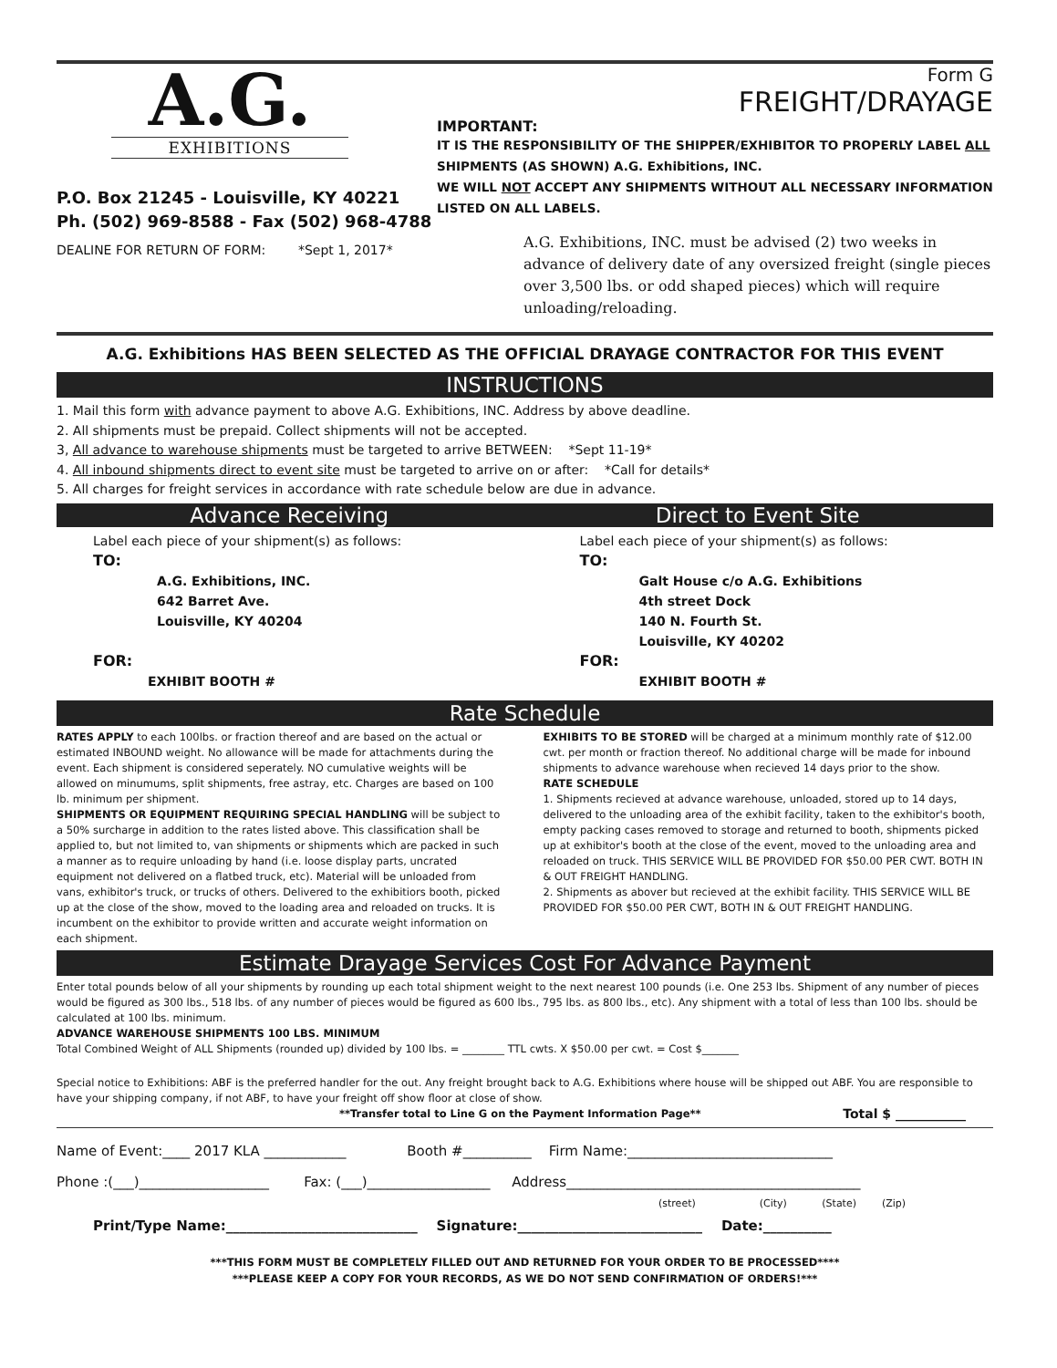A.G.
EXHIBITIONS
P.O. Box 21245 - Louisville, KY 40221
Ph. (502) 969-8588 - Fax (502) 968-4788
DEALINE FOR RETURN OF FORM: *Sept 1, 2017*
Form G
FREIGHT/DRAYAGE
IMPORTANT:
IT IS THE RESPONSIBILITY OF THE SHIPPER/EXHIBITOR TO PROPERLY LABEL ALL SHIPMENTS (AS SHOWN) A.G. Exhibitions, INC.
WE WILL NOT ACCEPT ANY SHIPMENTS WITHOUT ALL NECESSARY INFORMATION LISTED ON ALL LABELS.
A.G. Exhibitions, INC. must be advised (2) two weeks in advance of delivery date of any oversized freight (single pieces over 3,500 lbs. or odd shaped pieces) which will require unloading/reloading.
A.G. Exhibitions HAS BEEN SELECTED AS THE OFFICIAL DRAYAGE CONTRACTOR FOR THIS EVENT
INSTRUCTIONS
1. Mail this form with advance payment to above A.G. Exhibitions, INC. Address by above deadline.
2. All shipments must be prepaid. Collect shipments will not be accepted.
3, All advance to warehouse shipments must be targeted to arrive BETWEEN: *Sept 11-19*
4. All inbound shipments direct to event site must be targeted to arrive on or after: *Call for details*
5. All charges for freight services in accordance with rate schedule below are due in advance.
Advance Receiving Direct to Event Site
Label each piece of your shipment(s) as follows:
TO:
A.G. Exhibitions, INC.
642 Barret Ave.
Louisville, KY 40204
FOR:
EXHIBIT BOOTH #
Label each piece of your shipment(s) as follows:
TO:
Galt House c/o A.G. Exhibitions
4th street Dock
140 N. Fourth St.
Louisville, KY 40202
FOR:
EXHIBIT BOOTH #
Rate Schedule
RATES APPLY to each 100lbs. or fraction thereof and are based on the actual or estimated INBOUND weight. No allowance will be made for attachments during the event. Each shipment is considered seperately. NO cumulative weights will be allowed on minumums, split shipments, free astray, etc. Charges are based on 100 lb. minimum per shipment.
SHIPMENTS OR EQUIPMENT REQUIRING SPECIAL HANDLING will be subject to a 50% surcharge in addition to the rates listed above. This classification shall be applied to, but not limited to, van shipments or shipments which are packed in such a manner as to require unloading by hand (i.e. loose display parts, uncrated equipment not delivered on a flatbed truck, etc). Material will be unloaded from vans, exhibitor's truck, or trucks of others. Delivered to the exhibitiors booth, picked up at the close of the show, moved to the loading area and reloaded on trucks. It is incumbent on the exhibitor to provide written and accurate weight information on each shipment.
EXHIBITS TO BE STORED will be charged at a minimum monthly rate of $12.00 cwt. per month or fraction thereof. No additional charge will be made for inbound shipments to advance warehouse when recieved 14 days prior to the show.
RATE SCHEDULE
1. Shipments recieved at advance warehouse, unloaded, stored up to 14 days, delivered to the unloading area of the exhibit facility, taken to the exhibitor's booth, empty packing cases removed to storage and returned to booth, shipments picked up at exhibitor's booth at the close of the event, moved to the unloading area and reloaded on truck. THIS SERVICE WILL BE PROVIDED FOR $50.00 PER CWT. BOTH IN & OUT FREIGHT HANDLING.
2. Shipments as abover but recieved at the exhibit facility. THIS SERVICE WILL BE PROVIDED FOR $50.00 PER CWT, BOTH IN & OUT FREIGHT HANDLING.
Estimate Drayage Services Cost For Advance Payment
Enter total pounds below of all your shipments by rounding up each total shipment weight to the next nearest 100 pounds (i.e. One 253 lbs. Shipment of any number of pieces would be figured as 300 lbs., 518 lbs. of any number of pieces would be figured as 600 lbs., 795 lbs. as 800 lbs., etc). Any shipment with a total of less than 100 lbs. should be calculated at 100 lbs. minimum.
ADVANCE WAREHOUSE SHIPMENTS 100 LBS. MINIMUM
Total Combined Weight of ALL Shipments (rounded up) divided by 100 lbs. = ________ TTL cwts. X $50.00 per cwt. = Cost $_______
Special notice to Exhibitions: ABF is the preferred handler for the out. Any freight brought back to A.G. Exhibitions where house will be shipped out ABF. You are responsible to have your shipping company, if not ABF, to have your freight off show floor at close of show.
**Transfer total to Line G on the Payment Information Page** Total $ ___________
Name of Event:____ 2017 KLA ____________ Booth #__________ Firm Name:______________________________
Phone :(___)___________________ Fax: (___)__________________ Address___________________________________________
(street) (City) (State) (Zip)
Print/Type Name:____________________________ Signature:___________________________ Date:__________
***THIS FORM MUST BE COMPLETELY FILLED OUT AND RETURNED FOR YOUR ORDER TO BE PROCESSED****
***PLEASE KEEP A COPY FOR YOUR RECORDS, AS WE DO NOT SEND CONFIRMATION OF ORDERS!***